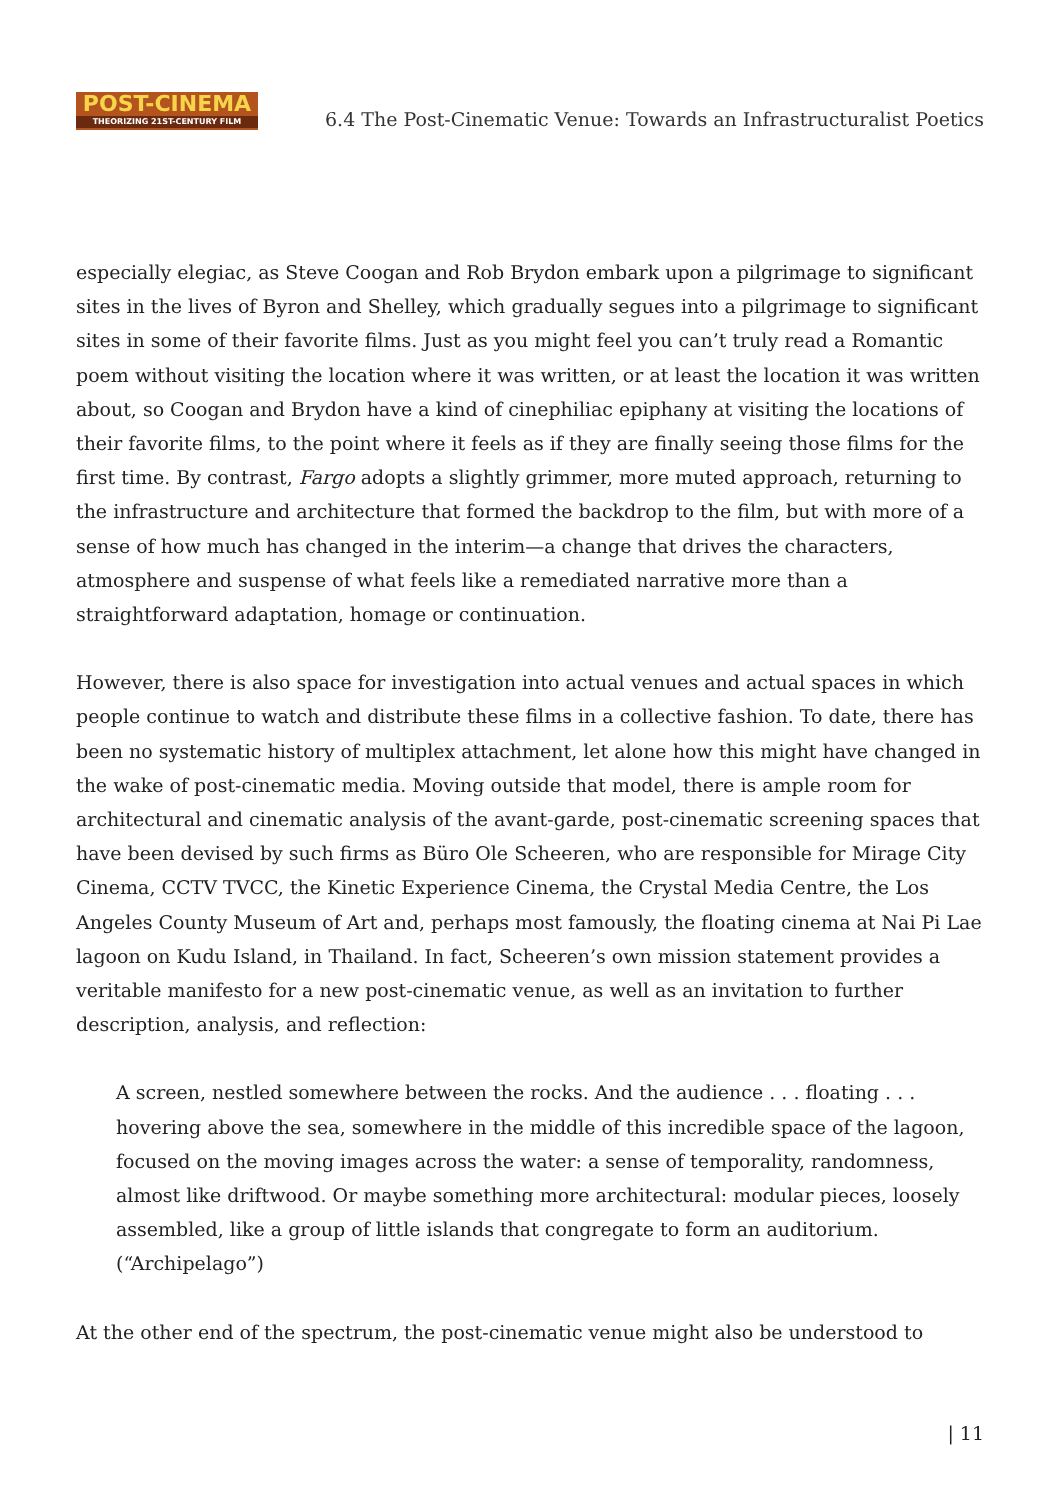POST-CINEMA
THEORIZING 21ST-CENTURY FILM
6.4 The Post-Cinematic Venue: Towards an Infrastructuralist Poetics
especially elegiac, as Steve Coogan and Rob Brydon embark upon a pilgrimage to significant sites in the lives of Byron and Shelley, which gradually segues into a pilgrimage to significant sites in some of their favorite films. Just as you might feel you can’t truly read a Romantic poem without visiting the location where it was written, or at least the location it was written about, so Coogan and Brydon have a kind of cinephiliac epiphany at visiting the locations of their favorite films, to the point where it feels as if they are finally seeing those films for the first time. By contrast, Fargo adopts a slightly grimmer, more muted approach, returning to the infrastructure and architecture that formed the backdrop to the film, but with more of a sense of how much has changed in the interim—a change that drives the characters, atmosphere and suspense of what feels like a remediated narrative more than a straightforward adaptation, homage or continuation.
However, there is also space for investigation into actual venues and actual spaces in which people continue to watch and distribute these films in a collective fashion. To date, there has been no systematic history of multiplex attachment, let alone how this might have changed in the wake of post-cinematic media. Moving outside that model, there is ample room for architectural and cinematic analysis of the avant-garde, post-cinematic screening spaces that have been devised by such firms as Büro Ole Scheeren, who are responsible for Mirage City Cinema, CCTV TVCC, the Kinetic Experience Cinema, the Crystal Media Centre, the Los Angeles County Museum of Art and, perhaps most famously, the floating cinema at Nai Pi Lae lagoon on Kudu Island, in Thailand. In fact, Scheeren’s own mission statement provides a veritable manifesto for a new post-cinematic venue, as well as an invitation to further description, analysis, and reflection:
A screen, nestled somewhere between the rocks. And the audience . . . floating . . . hovering above the sea, somewhere in the middle of this incredible space of the lagoon, focused on the moving images across the water: a sense of temporality, randomness, almost like driftwood. Or maybe something more architectural: modular pieces, loosely assembled, like a group of little islands that congregate to form an auditorium. (“Archipelago”)
At the other end of the spectrum, the post-cinematic venue might also be understood to
| 11